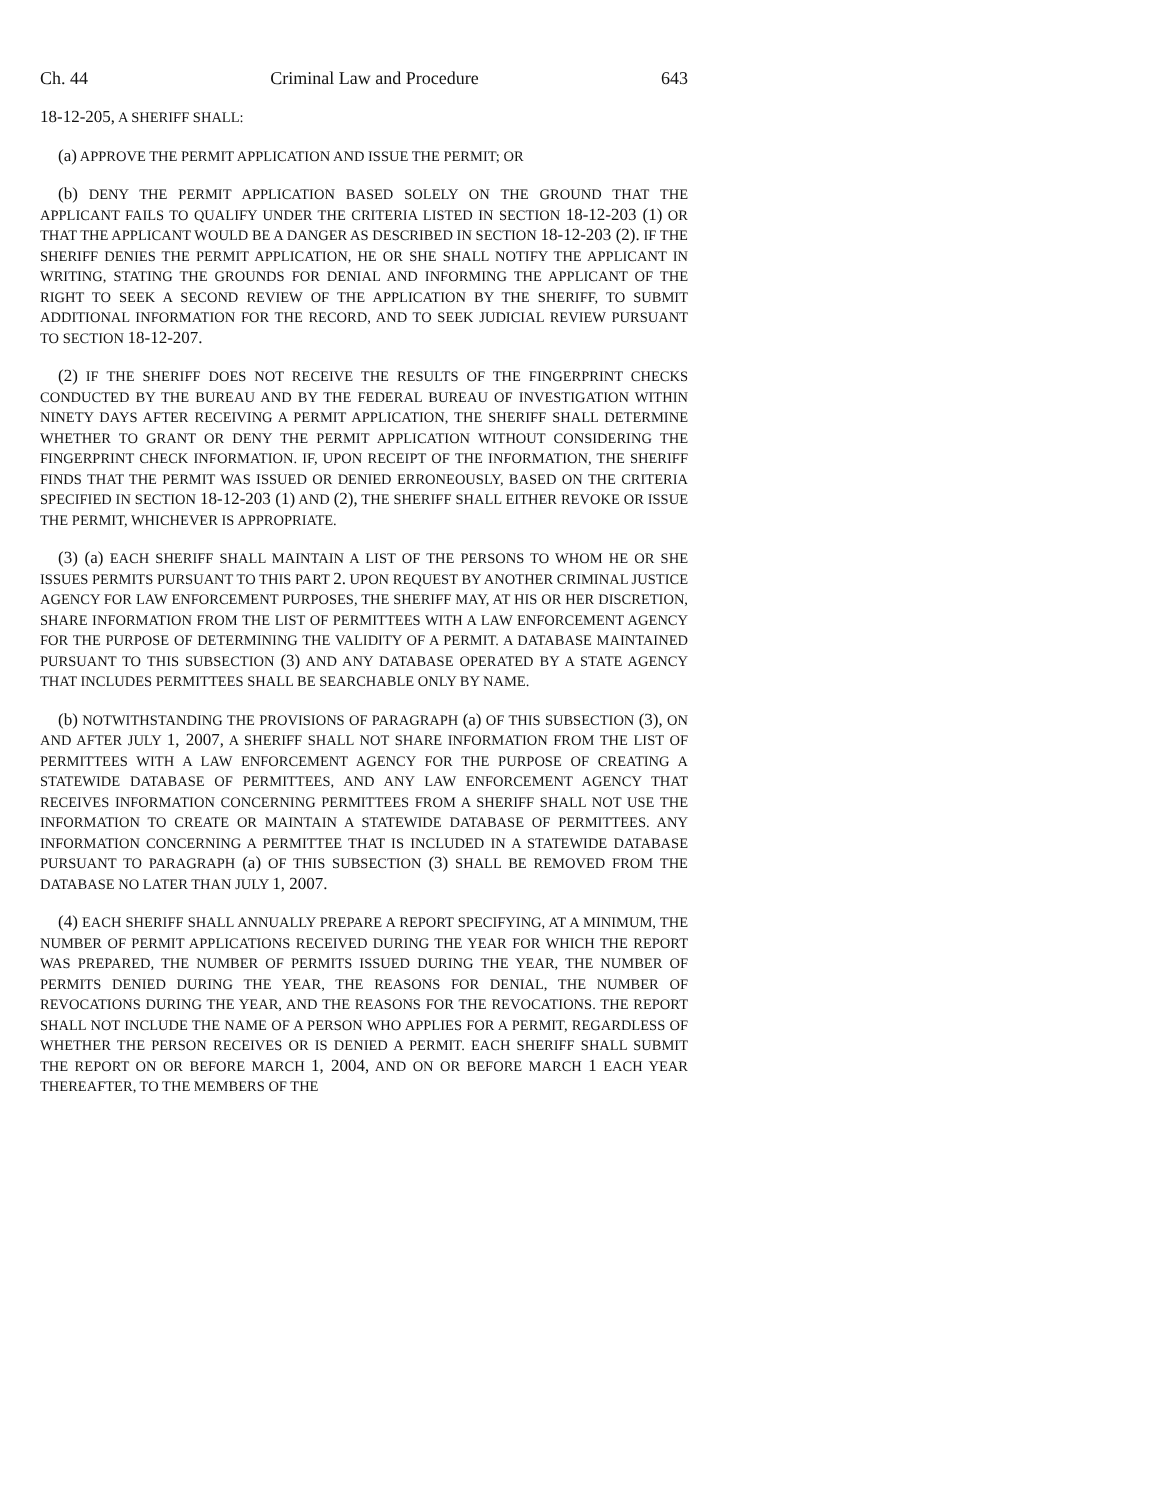Ch. 44 Criminal Law and Procedure 643
18-12-205, A SHERIFF SHALL:
(a) APPROVE THE PERMIT APPLICATION AND ISSUE THE PERMIT; OR
(b) DENY THE PERMIT APPLICATION BASED SOLELY ON THE GROUND THAT THE APPLICANT FAILS TO QUALIFY UNDER THE CRITERIA LISTED IN SECTION 18-12-203 (1) OR THAT THE APPLICANT WOULD BE A DANGER AS DESCRIBED IN SECTION 18-12-203 (2). IF THE SHERIFF DENIES THE PERMIT APPLICATION, HE OR SHE SHALL NOTIFY THE APPLICANT IN WRITING, STATING THE GROUNDS FOR DENIAL AND INFORMING THE APPLICANT OF THE RIGHT TO SEEK A SECOND REVIEW OF THE APPLICATION BY THE SHERIFF, TO SUBMIT ADDITIONAL INFORMATION FOR THE RECORD, AND TO SEEK JUDICIAL REVIEW PURSUANT TO SECTION 18-12-207.
(2) IF THE SHERIFF DOES NOT RECEIVE THE RESULTS OF THE FINGERPRINT CHECKS CONDUCTED BY THE BUREAU AND BY THE FEDERAL BUREAU OF INVESTIGATION WITHIN NINETY DAYS AFTER RECEIVING A PERMIT APPLICATION, THE SHERIFF SHALL DETERMINE WHETHER TO GRANT OR DENY THE PERMIT APPLICATION WITHOUT CONSIDERING THE FINGERPRINT CHECK INFORMATION. IF, UPON RECEIPT OF THE INFORMATION, THE SHERIFF FINDS THAT THE PERMIT WAS ISSUED OR DENIED ERRONEOUSLY, BASED ON THE CRITERIA SPECIFIED IN SECTION 18-12-203 (1) AND (2), THE SHERIFF SHALL EITHER REVOKE OR ISSUE THE PERMIT, WHICHEVER IS APPROPRIATE.
(3) (a) EACH SHERIFF SHALL MAINTAIN A LIST OF THE PERSONS TO WHOM HE OR SHE ISSUES PERMITS PURSUANT TO THIS PART 2. UPON REQUEST BY ANOTHER CRIMINAL JUSTICE AGENCY FOR LAW ENFORCEMENT PURPOSES, THE SHERIFF MAY, AT HIS OR HER DISCRETION, SHARE INFORMATION FROM THE LIST OF PERMITTEES WITH A LAW ENFORCEMENT AGENCY FOR THE PURPOSE OF DETERMINING THE VALIDITY OF A PERMIT. A DATABASE MAINTAINED PURSUANT TO THIS SUBSECTION (3) AND ANY DATABASE OPERATED BY A STATE AGENCY THAT INCLUDES PERMITTEES SHALL BE SEARCHABLE ONLY BY NAME.
(b) NOTWITHSTANDING THE PROVISIONS OF PARAGRAPH (a) OF THIS SUBSECTION (3), ON AND AFTER JULY 1, 2007, A SHERIFF SHALL NOT SHARE INFORMATION FROM THE LIST OF PERMITTEES WITH A LAW ENFORCEMENT AGENCY FOR THE PURPOSE OF CREATING A STATEWIDE DATABASE OF PERMITTEES, AND ANY LAW ENFORCEMENT AGENCY THAT RECEIVES INFORMATION CONCERNING PERMITTEES FROM A SHERIFF SHALL NOT USE THE INFORMATION TO CREATE OR MAINTAIN A STATEWIDE DATABASE OF PERMITTEES. ANY INFORMATION CONCERNING A PERMITTEE THAT IS INCLUDED IN A STATEWIDE DATABASE PURSUANT TO PARAGRAPH (a) OF THIS SUBSECTION (3) SHALL BE REMOVED FROM THE DATABASE NO LATER THAN JULY 1, 2007.
(4) EACH SHERIFF SHALL ANNUALLY PREPARE A REPORT SPECIFYING, AT A MINIMUM, THE NUMBER OF PERMIT APPLICATIONS RECEIVED DURING THE YEAR FOR WHICH THE REPORT WAS PREPARED, THE NUMBER OF PERMITS ISSUED DURING THE YEAR, THE NUMBER OF PERMITS DENIED DURING THE YEAR, THE REASONS FOR DENIAL, THE NUMBER OF REVOCATIONS DURING THE YEAR, AND THE REASONS FOR THE REVOCATIONS. THE REPORT SHALL NOT INCLUDE THE NAME OF A PERSON WHO APPLIES FOR A PERMIT, REGARDLESS OF WHETHER THE PERSON RECEIVES OR IS DENIED A PERMIT. EACH SHERIFF SHALL SUBMIT THE REPORT ON OR BEFORE MARCH 1, 2004, AND ON OR BEFORE MARCH 1 EACH YEAR THEREAFTER, TO THE MEMBERS OF THE